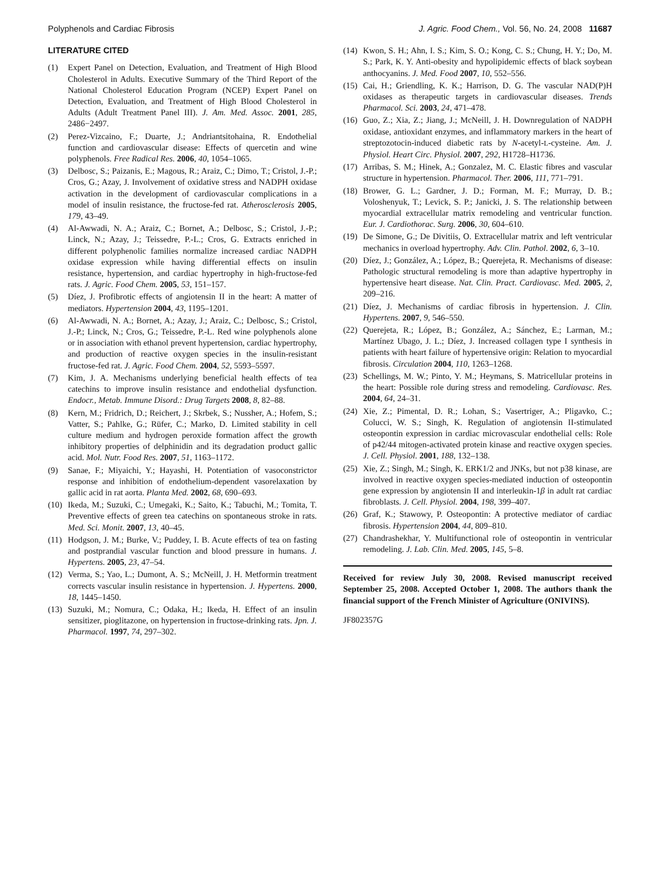Polyphenols and Cardiac Fibrosis J. Agric. Food Chem., Vol. 56, No. 24, 2008 11687
LITERATURE CITED
(1) Expert Panel on Detection, Evaluation, and Treatment of High Blood Cholesterol in Adults. Executive Summary of the Third Report of the National Cholesterol Education Program (NCEP) Expert Panel on Detection, Evaluation, and Treatment of High Blood Cholesterol in Adults (Adult Treatment Panel III). J. Am. Med. Assoc. 2001, 285, 2486−2497.
(2) Perez-Vizcaino, F.; Duarte, J.; Andriantsitohaina, R. Endothelial function and cardiovascular disease: Effects of quercetin and wine polyphenols. Free Radical Res. 2006, 40, 1054–1065.
(3) Delbosc, S.; Paizanis, E.; Magous, R.; Araiz, C.; Dimo, T.; Cristol, J.-P.; Cros, G.; Azay, J. Involvement of oxidative stress and NADPH oxidase activation in the development of cardiovascular complications in a model of insulin resistance, the fructose-fed rat. Atherosclerosis 2005, 179, 43–49.
(4) Al-Awwadi, N. A.; Araiz, C.; Bornet, A.; Delbosc, S.; Cristol, J.-P.; Linck, N.; Azay, J.; Teissedre, P.-L.; Cros, G. Extracts enriched in different polyphenolic families normalize increased cardiac NADPH oxidase expression while having differential effects on insulin resistance, hypertension, and cardiac hypertrophy in high-fructose-fed rats. J. Agric. Food Chem. 2005, 53, 151–157.
(5) Díez, J. Profibrotic effects of angiotensin II in the heart: A matter of mediators. Hypertension 2004, 43, 1195–1201.
(6) Al-Awwadi, N. A.; Bornet, A.; Azay, J.; Araiz, C.; Delbosc, S.; Cristol, J.-P.; Linck, N.; Cros, G.; Teissedre, P.-L. Red wine polyphenols alone or in association with ethanol prevent hypertension, cardiac hypertrophy, and production of reactive oxygen species in the insulin-resistant fructose-fed rat. J. Agric. Food Chem. 2004, 52, 5593–5597.
(7) Kim, J. A. Mechanisms underlying beneficial health effects of tea catechins to improve insulin resistance and endothelial dysfunction. Endocr., Metab. Immune Disord.: Drug Targets 2008, 8, 82–88.
(8) Kern, M.; Fridrich, D.; Reichert, J.; Skrbek, S.; Nussher, A.; Hofem, S.; Vatter, S.; Pahlke, G.; Rüfer, C.; Marko, D. Limited stability in cell culture medium and hydrogen peroxide formation affect the growth inhibitory properties of delphinidin and its degradation product gallic acid. Mol. Nutr. Food Res. 2007, 51, 1163–1172.
(9) Sanae, F.; Miyaichi, Y.; Hayashi, H. Potentiation of vasoconstrictor response and inhibition of endothelium-dependent vasorelaxation by gallic acid in rat aorta. Planta Med. 2002, 68, 690–693.
(10) Ikeda, M.; Suzuki, C.; Umegaki, K.; Saito, K.; Tabuchi, M.; Tomita, T. Preventive effects of green tea catechins on spontaneous stroke in rats. Med. Sci. Monit. 2007, 13, 40–45.
(11) Hodgson, J. M.; Burke, V.; Puddey, I. B. Acute effects of tea on fasting and postprandial vascular function and blood pressure in humans. J. Hypertens. 2005, 23, 47–54.
(12) Verma, S.; Yao, L.; Dumont, A. S.; McNeill, J. H. Metformin treatment corrects vascular insulin resistance in hypertension. J. Hypertens. 2000, 18, 1445–1450.
(13) Suzuki, M.; Nomura, C.; Odaka, H.; Ikeda, H. Effect of an insulin sensitizer, pioglitazone, on hypertension in fructose-drinking rats. Jpn. J. Pharmacol. 1997, 74, 297–302.
(14) Kwon, S. H.; Ahn, I. S.; Kim, S. O.; Kong, C. S.; Chung, H. Y.; Do, M. S.; Park, K. Y. Anti-obesity and hypolipidemic effects of black soybean anthocyanins. J. Med. Food 2007, 10, 552–556.
(15) Cai, H.; Griendling, K. K.; Harrison, D. G. The vascular NAD(P)H oxidases as therapeutic targets in cardiovascular diseases. Trends Pharmacol. Sci. 2003, 24, 471–478.
(16) Guo, Z.; Xia, Z.; Jiang, J.; McNeill, J. H. Downregulation of NADPH oxidase, antioxidant enzymes, and inflammatory markers in the heart of streptozotocin-induced diabetic rats by N-acetyl-L-cysteine. Am. J. Physiol. Heart Circ. Physiol. 2007, 292, H1728–H1736.
(17) Arribas, S. M.; Hinek, A.; Gonzalez, M. C. Elastic fibres and vascular structure in hypertension. Pharmacol. Ther. 2006, 111, 771–791.
(18) Brower, G. L.; Gardner, J. D.; Forman, M. F.; Murray, D. B.; Voloshenyuk, T.; Levick, S. P.; Janicki, J. S. The relationship between myocardial extracellular matrix remodeling and ventricular function. Eur. J. Cardiothorac. Surg. 2006, 30, 604–610.
(19) De Simone, G.; De Divitiis, O. Extracellular matrix and left ventricular mechanics in overload hypertrophy. Adv. Clin. Pathol. 2002, 6, 3–10.
(20) Díez, J.; González, A.; López, B.; Querejeta, R. Mechanisms of disease: Pathologic structural remodeling is more than adaptive hypertrophy in hypertensive heart disease. Nat. Clin. Pract. Cardiovasc. Med. 2005, 2, 209–216.
(21) Díez, J. Mechanisms of cardiac fibrosis in hypertension. J. Clin. Hypertens. 2007, 9, 546–550.
(22) Querejeta, R.; López, B.; González, A.; Sánchez, E.; Larman, M.; Martínez Ubago, J. L.; Díez, J. Increased collagen type I synthesis in patients with heart failure of hypertensive origin: Relation to myocardial fibrosis. Circulation 2004, 110, 1263–1268.
(23) Schellings, M. W.; Pinto, Y. M.; Heymans, S. Matricellular proteins in the heart: Possible role during stress and remodeling. Cardiovasc. Res. 2004, 64, 24–31.
(24) Xie, Z.; Pimental, D. R.; Lohan, S.; Vasertriger, A.; Pligavko, C.; Colucci, W. S.; Singh, K. Regulation of angiotensin II-stimulated osteopontin expression in cardiac microvascular endothelial cells: Role of p42/44 mitogen-activated protein kinase and reactive oxygen species. J. Cell. Physiol. 2001, 188, 132–138.
(25) Xie, Z.; Singh, M.; Singh, K. ERK1/2 and JNKs, but not p38 kinase, are involved in reactive oxygen species-mediated induction of osteopontin gene expression by angiotensin II and interleukin-1β in adult rat cardiac fibroblasts. J. Cell. Physiol. 2004, 198, 399–407.
(26) Graf, K.; Stawowy, P. Osteopontin: A protective mediator of cardiac fibrosis. Hypertension 2004, 44, 809–810.
(27) Chandrashekhar, Y. Multifunctional role of osteopontin in ventricular remodeling. J. Lab. Clin. Med. 2005, 145, 5–8.
Received for review July 30, 2008. Revised manuscript received September 25, 2008. Accepted October 1, 2008. The authors thank the financial support of the French Minister of Agriculture (ONIVINS).
JF802357G